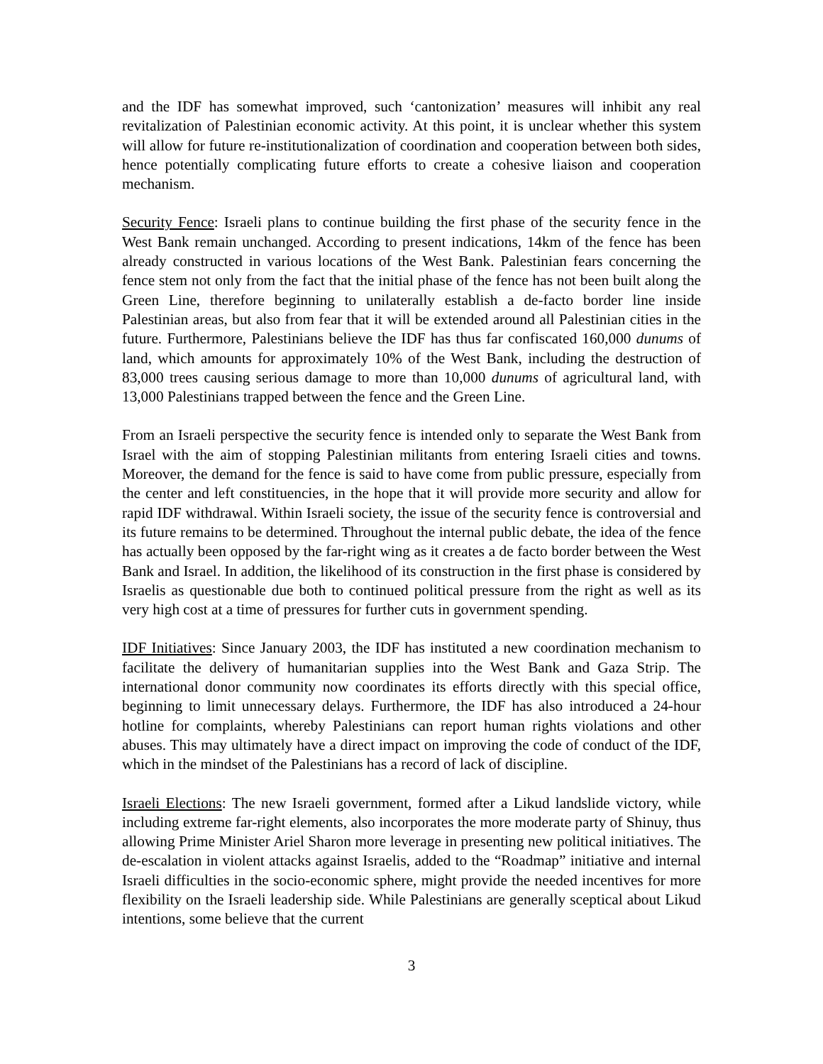and the IDF has somewhat improved, such ‘cantonization’ measures will inhibit any real revitalization of Palestinian economic activity. At this point, it is unclear whether this system will allow for future re-institutionalization of coordination and cooperation between both sides, hence potentially complicating future efforts to create a cohesive liaison and cooperation mechanism.
Security Fence: Israeli plans to continue building the first phase of the security fence in the West Bank remain unchanged. According to present indications, 14km of the fence has been already constructed in various locations of the West Bank. Palestinian fears concerning the fence stem not only from the fact that the initial phase of the fence has not been built along the Green Line, therefore beginning to unilaterally establish a de-facto border line inside Palestinian areas, but also from fear that it will be extended around all Palestinian cities in the future. Furthermore, Palestinians believe the IDF has thus far confiscated 160,000 dunums of land, which amounts for approximately 10% of the West Bank, including the destruction of 83,000 trees causing serious damage to more than 10,000 dunums of agricultural land, with 13,000 Palestinians trapped between the fence and the Green Line.
From an Israeli perspective the security fence is intended only to separate the West Bank from Israel with the aim of stopping Palestinian militants from entering Israeli cities and towns. Moreover, the demand for the fence is said to have come from public pressure, especially from the center and left constituencies, in the hope that it will provide more security and allow for rapid IDF withdrawal. Within Israeli society, the issue of the security fence is controversial and its future remains to be determined. Throughout the internal public debate, the idea of the fence has actually been opposed by the far-right wing as it creates a de facto border between the West Bank and Israel. In addition, the likelihood of its construction in the first phase is considered by Israelis as questionable due both to continued political pressure from the right as well as its very high cost at a time of pressures for further cuts in government spending.
IDF Initiatives: Since January 2003, the IDF has instituted a new coordination mechanism to facilitate the delivery of humanitarian supplies into the West Bank and Gaza Strip. The international donor community now coordinates its efforts directly with this special office, beginning to limit unnecessary delays. Furthermore, the IDF has also introduced a 24-hour hotline for complaints, whereby Palestinians can report human rights violations and other abuses. This may ultimately have a direct impact on improving the code of conduct of the IDF, which in the mindset of the Palestinians has a record of lack of discipline.
Israeli Elections: The new Israeli government, formed after a Likud landslide victory, while including extreme far-right elements, also incorporates the more moderate party of Shinuy, thus allowing Prime Minister Ariel Sharon more leverage in presenting new political initiatives. The de-escalation in violent attacks against Israelis, added to the “Roadmap” initiative and internal Israeli difficulties in the socio-economic sphere, might provide the needed incentives for more flexibility on the Israeli leadership side. While Palestinians are generally sceptical about Likud intentions, some believe that the current
3